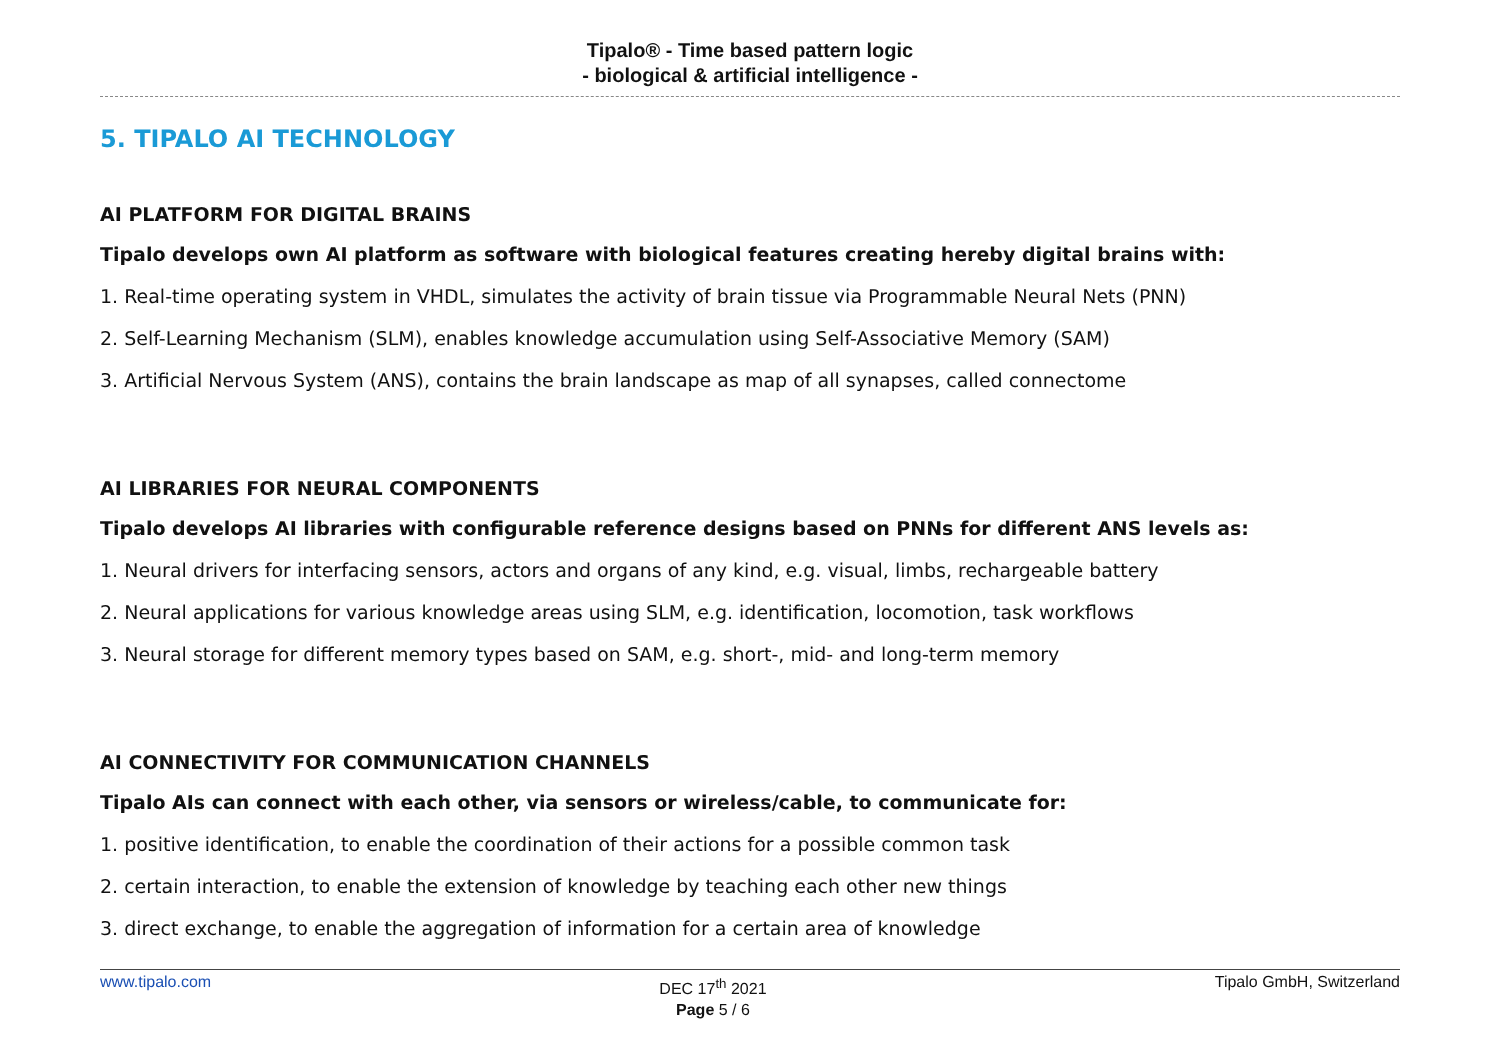Tipalo® - Time based pattern logic
- biological & artificial intelligence -
5. TIPALO AI TECHNOLOGY
AI PLATFORM FOR DIGITAL BRAINS
Tipalo develops own AI platform as software with biological features creating hereby digital brains with:
1. Real-time operating system in VHDL, simulates the activity of brain tissue via Programmable Neural Nets (PNN)
2. Self-Learning Mechanism (SLM), enables knowledge accumulation using Self-Associative Memory (SAM)
3. Artificial Nervous System (ANS), contains the brain landscape as map of all synapses, called connectome
AI LIBRARIES FOR NEURAL COMPONENTS
Tipalo develops AI libraries with configurable reference designs based on PNNs for different ANS levels as:
1. Neural drivers for interfacing sensors, actors and organs of any kind, e.g. visual, limbs, rechargeable battery
2. Neural applications for various knowledge areas using SLM, e.g. identification, locomotion, task workflows
3. Neural storage for different memory types based on SAM, e.g. short-, mid- and long-term memory
AI CONNECTIVITY FOR COMMUNICATION CHANNELS
Tipalo AIs can connect with each other, via sensors or wireless/cable, to communicate for:
1. positive identification, to enable the coordination of their actions for a possible common task
2. certain interaction, to enable the extension of knowledge by teaching each other new things
3. direct exchange, to enable the aggregation of information for a certain area of knowledge
www.tipalo.com
DEC 17<sup>th</sup> 2021
Page 5 / 6
Tipalo GmbH, Switzerland